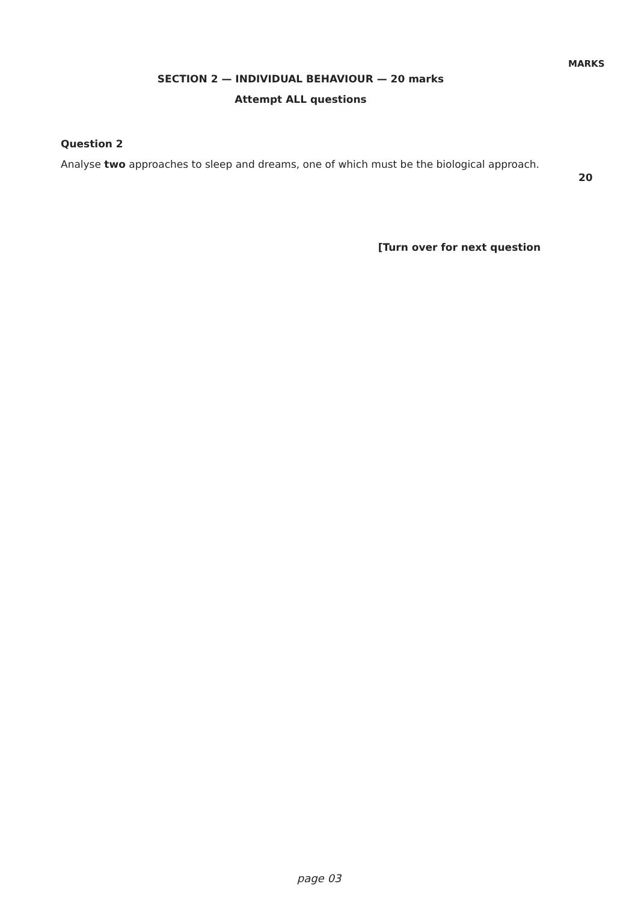MARKS
SECTION 2 — INDIVIDUAL BEHAVIOUR — 20 marks
Attempt ALL questions
Question 2
Analyse two approaches to sleep and dreams, one of which must be the biological approach.
20
[Turn over for next question
page 03